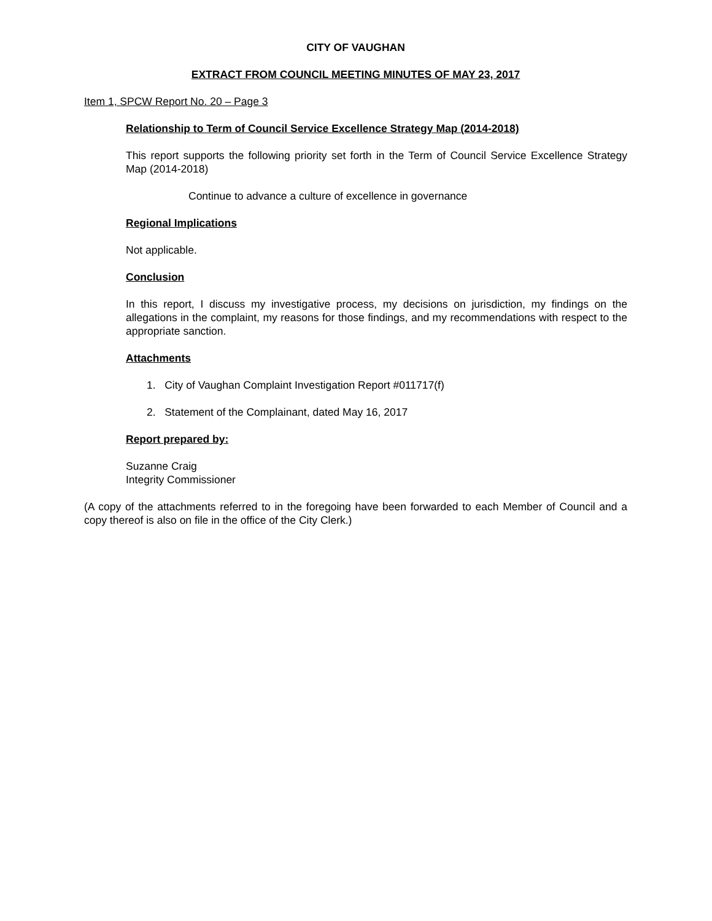CITY OF VAUGHAN
EXTRACT FROM COUNCIL MEETING MINUTES OF MAY 23, 2017
Item 1, SPCW Report No. 20 – Page 3
Relationship to Term of Council Service Excellence Strategy Map (2014-2018)
This report supports the following priority set forth in the Term of Council Service Excellence Strategy Map (2014-2018)
Continue to advance a culture of excellence in governance
Regional Implications
Not applicable.
Conclusion
In this report, I discuss my investigative process, my decisions on jurisdiction, my findings on the allegations in the complaint, my reasons for those findings, and my recommendations with respect to the appropriate sanction.
Attachments
1. City of Vaughan Complaint Investigation Report #011717(f)
2. Statement of the Complainant, dated May 16, 2017
Report prepared by:
Suzanne Craig
Integrity Commissioner
(A copy of the attachments referred to in the foregoing have been forwarded to each Member of Council and a copy thereof is also on file in the office of the City Clerk.)